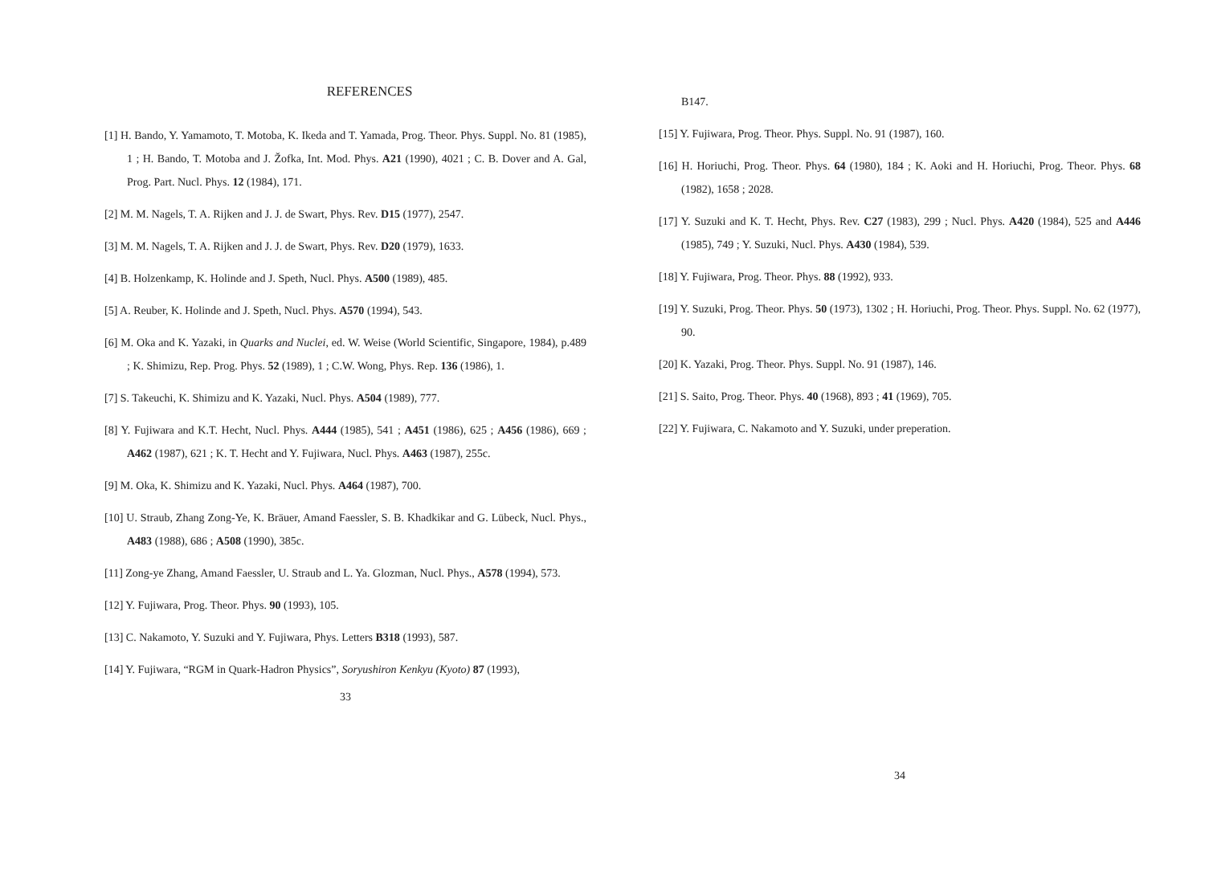REFERENCES
[1] H. Bando, Y. Yamamoto, T. Motoba, K. Ikeda and T. Yamada, Prog. Theor. Phys. Suppl. No. 81 (1985), 1 ; H. Bando, T. Motoba and J. Žofka, Int. Mod. Phys. A21 (1990), 4021 ; C. B. Dover and A. Gal, Prog. Part. Nucl. Phys. 12 (1984), 171.
[2] M. M. Nagels, T. A. Rijken and J. J. de Swart, Phys. Rev. D15 (1977), 2547.
[3] M. M. Nagels, T. A. Rijken and J. J. de Swart, Phys. Rev. D20 (1979), 1633.
[4] B. Holzenkamp, K. Holinde and J. Speth, Nucl. Phys. A500 (1989), 485.
[5] A. Reuber, K. Holinde and J. Speth, Nucl. Phys. A570 (1994), 543.
[6] M. Oka and K. Yazaki, in Quarks and Nuclei, ed. W. Weise (World Scientific, Singapore, 1984), p.489 ; K. Shimizu, Rep. Prog. Phys. 52 (1989), 1 ; C.W. Wong, Phys. Rep. 136 (1986), 1.
[7] S. Takeuchi, K. Shimizu and K. Yazaki, Nucl. Phys. A504 (1989), 777.
[8] Y. Fujiwara and K.T. Hecht, Nucl. Phys. A444 (1985), 541 ; A451 (1986), 625 ; A456 (1986), 669 ; A462 (1987), 621 ; K. T. Hecht and Y. Fujiwara, Nucl. Phys. A463 (1987), 255c.
[9] M. Oka, K. Shimizu and K. Yazaki, Nucl. Phys. A464 (1987), 700.
[10] U. Straub, Zhang Zong-Ye, K. Bräuer, Amand Faessler, S. B. Khadkikar and G. Lübeck, Nucl. Phys., A483 (1988), 686 ; A508 (1990), 385c.
[11] Zong-ye Zhang, Amand Faessler, U. Straub and L. Ya. Glozman, Nucl. Phys., A578 (1994), 573.
[12] Y. Fujiwara, Prog. Theor. Phys. 90 (1993), 105.
[13] C. Nakamoto, Y. Suzuki and Y. Fujiwara, Phys. Letters B318 (1993), 587.
[14] Y. Fujiwara, “RGM in Quark-Hadron Physics”, Soryushiron Kenkyu (Kyoto) 87 (1993),
33
B147.
[15] Y. Fujiwara, Prog. Theor. Phys. Suppl. No. 91 (1987), 160.
[16] H. Horiuchi, Prog. Theor. Phys. 64 (1980), 184 ; K. Aoki and H. Horiuchi, Prog. Theor. Phys. 68 (1982), 1658 ; 2028.
[17] Y. Suzuki and K. T. Hecht, Phys. Rev. C27 (1983), 299 ; Nucl. Phys. A420 (1984), 525 and A446 (1985), 749 ; Y. Suzuki, Nucl. Phys. A430 (1984), 539.
[18] Y. Fujiwara, Prog. Theor. Phys. 88 (1992), 933.
[19] Y. Suzuki, Prog. Theor. Phys. 50 (1973), 1302 ; H. Horiuchi, Prog. Theor. Phys. Suppl. No. 62 (1977), 90.
[20] K. Yazaki, Prog. Theor. Phys. Suppl. No. 91 (1987), 146.
[21] S. Saito, Prog. Theor. Phys. 40 (1968), 893 ; 41 (1969), 705.
[22] Y. Fujiwara, C. Nakamoto and Y. Suzuki, under preperation.
34